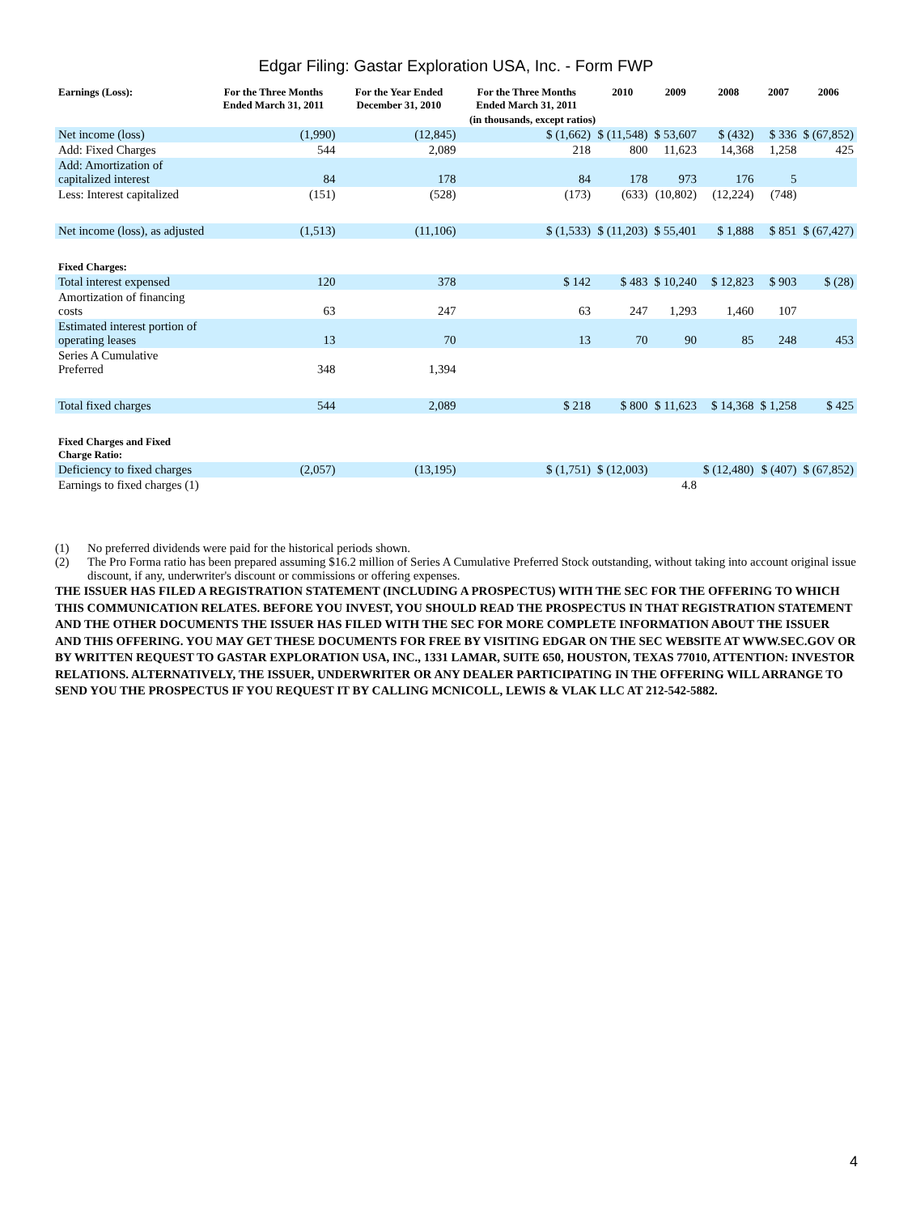Edgar Filing: Gastar Exploration USA, Inc. - Form FWP
| Earnings (Loss): | For the Three Months Ended March 31, 2011 | For the Year Ended December 31, 2010 | For the Three Months Ended March 31, 2011 | 2010 | 2009 | 2008 | 2007 | 2006 |
| --- | --- | --- | --- | --- | --- | --- | --- | --- |
| | (in thousands, except ratios) | | | | | | | |
| Net income (loss) | (1,990) | (12,845) | $ (1,662) | $ (11,548) | $ 53,607 | $ (432) | $ 336 | $ (67,852) |
| Add: Fixed Charges | 544 | 2,089 | 218 | 800 | 11,623 | 14,368 | 1,258 | 425 |
| Add: Amortization of capitalized interest | 84 | 178 | 84 | 178 | 973 | 176 | 5 | |
| Less: Interest capitalized | (151) | (528) | (173) | (633) | (10,802) | (12,224) | (748) | |
| Net income (loss), as adjusted | (1,513) | (11,106) | $ (1,533) | $ (11,203) | $ 55,401 | $ 1,888 | $ 851 | $ (67,427) |
| Fixed Charges: | | | | | | | | |
| Total interest expensed | 120 | 378 | $ 142 | $ 483 | $ 10,240 | $ 12,823 | $ 903 | $ (28) |
| Amortization of financing costs | 63 | 247 | 63 | 247 | 1,293 | 1,460 | 107 | |
| Estimated interest portion of operating leases | 13 | 70 | 13 | 70 | 90 | 85 | 248 | 453 |
| Series A Cumulative Preferred | 348 | 1,394 | | | | | | |
| Total fixed charges | 544 | 2,089 | $ 218 | $ 800 | $ 11,623 | $ 14,368 | $ 1,258 | $ 425 |
| Fixed Charges and Fixed Charge Ratio: | | | | | | | | |
| Deficiency to fixed charges | (2,057) | (13,195) | $ (1,751) | $ (12,003) | | $ (12,480) | $ (407) | $ (67,852) |
| Earnings to fixed charges (1) | | | | | 4.8 | | | |
(1) No preferred dividends were paid for the historical periods shown.
(2) The Pro Forma ratio has been prepared assuming $16.2 million of Series A Cumulative Preferred Stock outstanding, without taking into account original issue discount, if any, underwriter's discount or commissions or offering expenses.
THE ISSUER HAS FILED A REGISTRATION STATEMENT (INCLUDING A PROSPECTUS) WITH THE SEC FOR THE OFFERING TO WHICH THIS COMMUNICATION RELATES. BEFORE YOU INVEST, YOU SHOULD READ THE PROSPECTUS IN THAT REGISTRATION STATEMENT AND THE OTHER DOCUMENTS THE ISSUER HAS FILED WITH THE SEC FOR MORE COMPLETE INFORMATION ABOUT THE ISSUER AND THIS OFFERING. YOU MAY GET THESE DOCUMENTS FOR FREE BY VISITING EDGAR ON THE SEC WEBSITE AT WWW.SEC.GOV OR BY WRITTEN REQUEST TO GASTAR EXPLORATION USA, INC., 1331 LAMAR, SUITE 650, HOUSTON, TEXAS 77010, ATTENTION: INVESTOR RELATIONS. ALTERNATIVELY, THE ISSUER, UNDERWRITER OR ANY DEALER PARTICIPATING IN THE OFFERING WILL ARRANGE TO SEND YOU THE PROSPECTUS IF YOU REQUEST IT BY CALLING MCNICOLL, LEWIS & VLAK LLC AT 212-542-5882.
4